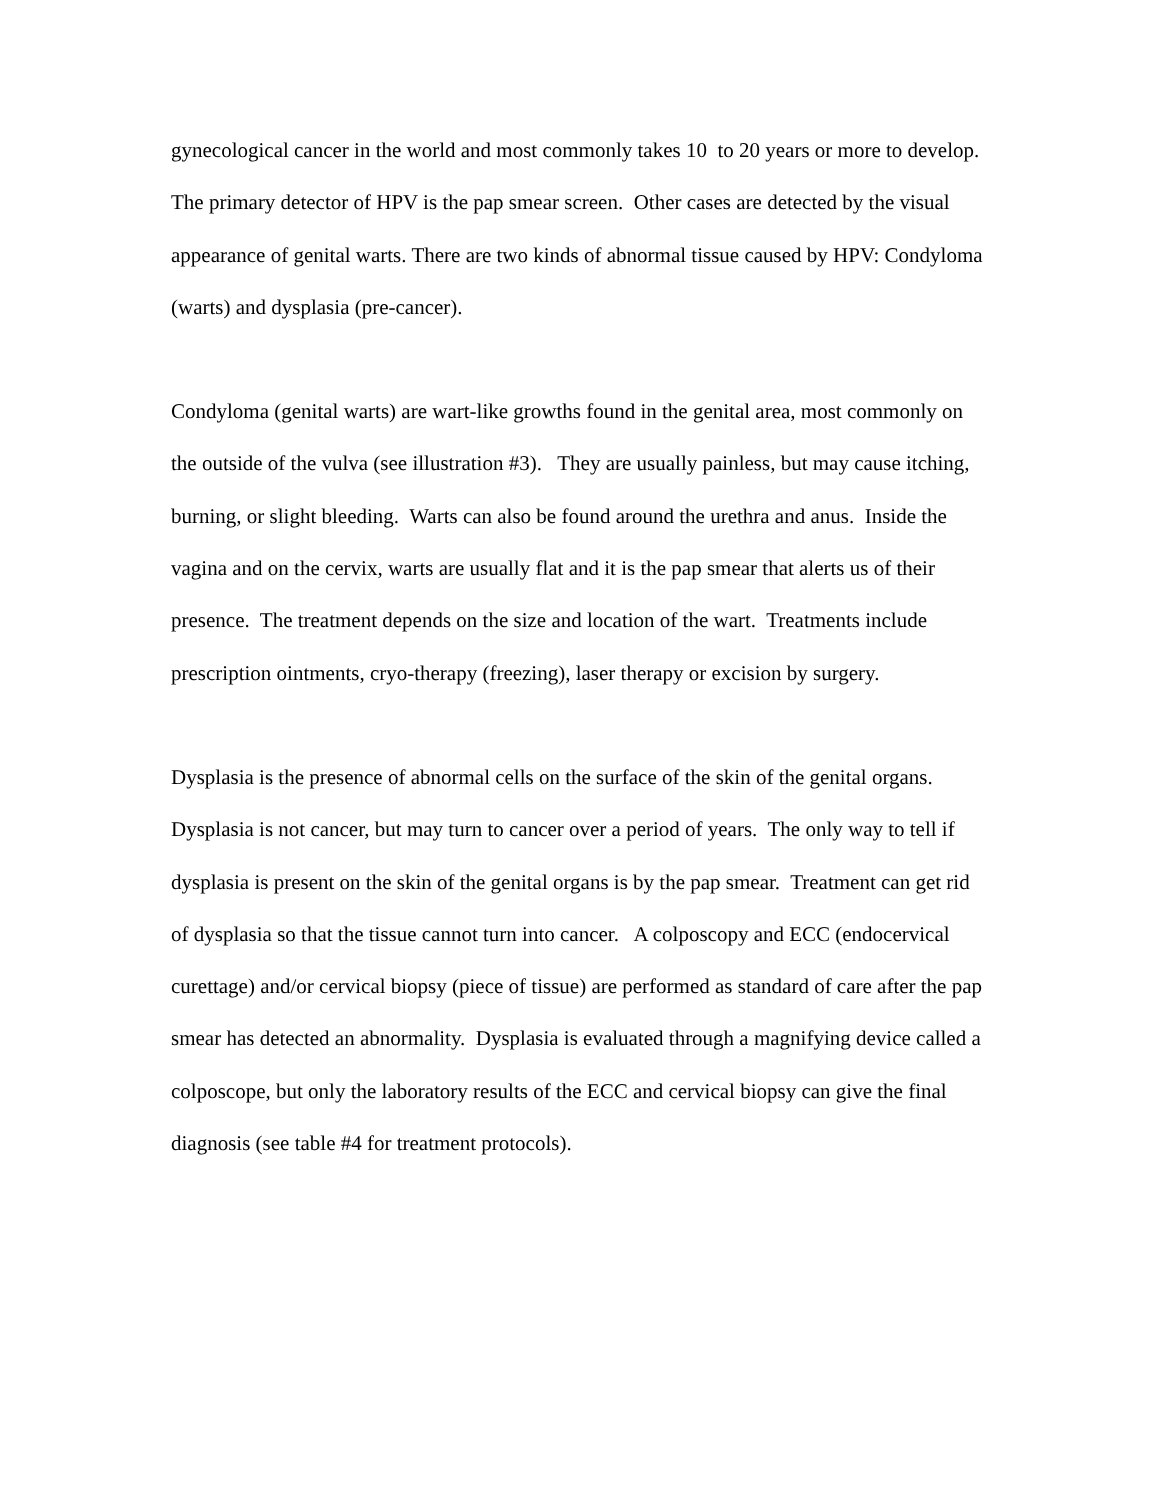gynecological cancer in the world and most commonly takes 10 to 20 years or more to develop. The primary detector of HPV is the pap smear screen. Other cases are detected by the visual appearance of genital warts. There are two kinds of abnormal tissue caused by HPV: Condyloma (warts) and dysplasia (pre-cancer).
Condyloma (genital warts) are wart-like growths found in the genital area, most commonly on the outside of the vulva (see illustration #3). They are usually painless, but may cause itching, burning, or slight bleeding. Warts can also be found around the urethra and anus. Inside the vagina and on the cervix, warts are usually flat and it is the pap smear that alerts us of their presence. The treatment depends on the size and location of the wart. Treatments include prescription ointments, cryo-therapy (freezing), laser therapy or excision by surgery.
Dysplasia is the presence of abnormal cells on the surface of the skin of the genital organs. Dysplasia is not cancer, but may turn to cancer over a period of years. The only way to tell if dysplasia is present on the skin of the genital organs is by the pap smear. Treatment can get rid of dysplasia so that the tissue cannot turn into cancer. A colposcopy and ECC (endocervical curettage) and/or cervical biopsy (piece of tissue) are performed as standard of care after the pap smear has detected an abnormality. Dysplasia is evaluated through a magnifying device called a colposcope, but only the laboratory results of the ECC and cervical biopsy can give the final diagnosis (see table #4 for treatment protocols).